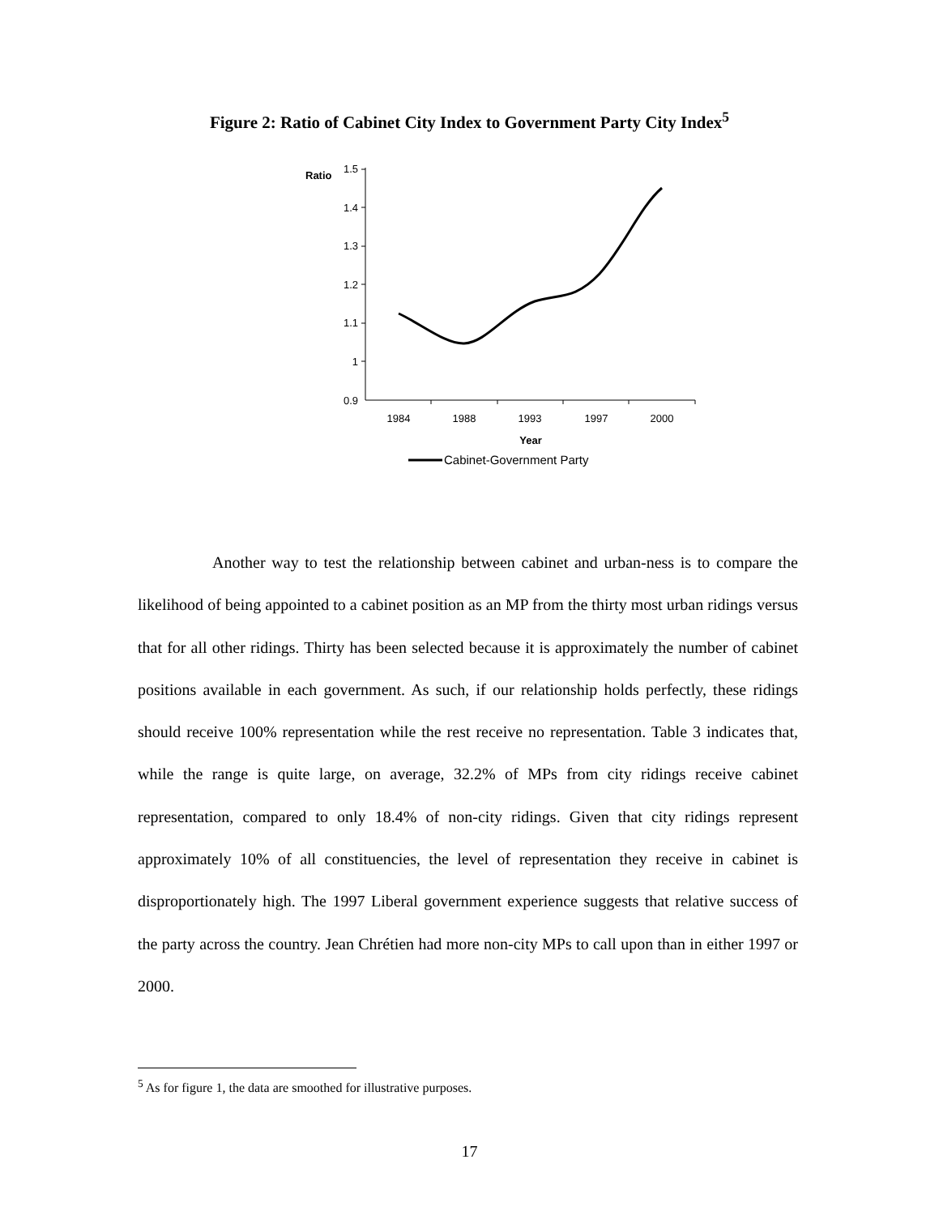Figure 2: Ratio of Cabinet City Index to Government Party City Index<sup>5</sup>
Ratio
1.5
1.4
1.3
1.2
1.1
1
0.9
1984
1988
1993
1997
2000
Year
Cabinet-Government Party
Another way to test the relationship between cabinet and urban-ness is to compare the likelihood of being appointed to a cabinet position as an MP from the thirty most urban ridings versus that for all other ridings. Thirty has been selected because it is approximately the number of cabinet positions available in each government. As such, if our relationship holds perfectly, these ridings should receive 100% representation while the rest receive no representation. Table 3 indicates that, while the range is quite large, on average, 32.2% of MPs from city ridings receive cabinet representation, compared to only 18.4% of non-city ridings. Given that city ridings represent approximately 10% of all constituencies, the level of representation they receive in cabinet is disproportionately high. The 1997 Liberal government experience suggests that relative success of the party across the country. Jean Chrétien had more non-city MPs to call upon than in either 1997 or 2000.
<sup>5</sup> As for figure 1, the data are smoothed for illustrative purposes.
17